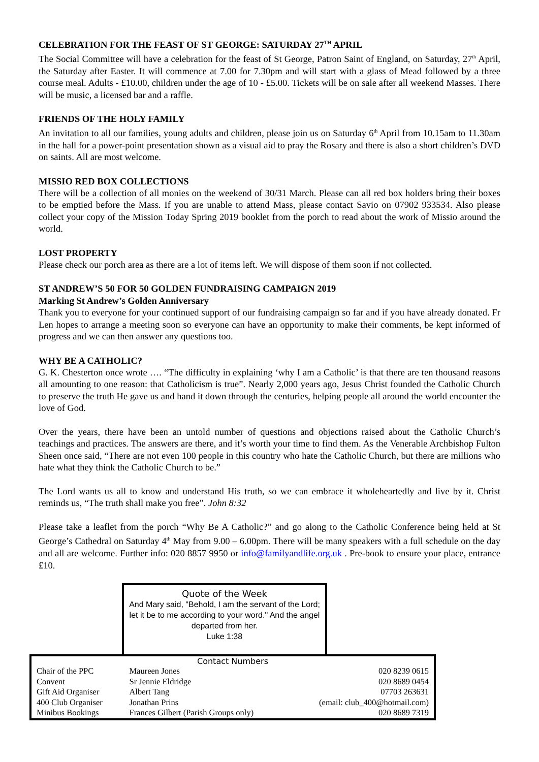CELEBRATION FOR THE FEAST OF ST GEORGE: SATURDAY 27<sup>TH</sup> APRIL
The Social Committee will have a celebration for the feast of St George, Patron Saint of England, on Saturday, 27<sup>th</sup> April, the Saturday after Easter. It will commence at 7.00 for 7.30pm and will start with a glass of Mead followed by a three course meal. Adults - £10.00, children under the age of 10 - £5.00. Tickets will be on sale after all weekend Masses. There will be music, a licensed bar and a raffle.
FRIENDS OF THE HOLY FAMILY
An invitation to all our families, young adults and children, please join us on Saturday 6<sup>th</sup> April from 10.15am to 11.30am in the hall for a power-point presentation shown as a visual aid to pray the Rosary and there is also a short children’s DVD on saints. All are most welcome.
MISSIO RED BOX COLLECTIONS
There will be a collection of all monies on the weekend of 30/31 March. Please can all red box holders bring their boxes to be emptied before the Mass. If you are unable to attend Mass, please contact Savio on 07902 933534. Also please collect your copy of the Mission Today Spring 2019 booklet from the porch to read about the work of Missio around the world.
LOST PROPERTY
Please check our porch area as there are a lot of items left. We will dispose of them soon if not collected.
ST ANDREW’S 50 FOR 50 GOLDEN FUNDRAISING CAMPAIGN 2019
Marking St Andrew’s Golden Anniversary
Thank you to everyone for your continued support of our fundraising campaign so far and if you have already donated. Fr Len hopes to arrange a meeting soon so everyone can have an opportunity to make their comments, be kept informed of progress and we can then answer any questions too.
WHY BE A CATHOLIC?
G. K. Chesterton once wrote …. “The difficulty in explaining ‘why I am a Catholic’ is that there are ten thousand reasons all amounting to one reason: that Catholicism is true”. Nearly 2,000 years ago, Jesus Christ founded the Catholic Church to preserve the truth He gave us and hand it down through the centuries, helping people all around the world encounter the love of God.
Over the years, there have been an untold number of questions and objections raised about the Catholic Church’s teachings and practices. The answers are there, and it’s worth your time to find them. As the Venerable Archbishop Fulton Sheen once said, “There are not even 100 people in this country who hate the Catholic Church, but there are millions who hate what they think the Catholic Church to be.”
The Lord wants us all to know and understand His truth, so we can embrace it wholeheartedly and live by it. Christ reminds us, “The truth shall make you free”. John 8:32
Please take a leaflet from the porch “Why Be A Catholic?” and go along to the Catholic Conference being held at St George’s Cathedral on Saturday 4<sup>th</sup> May from 9.00 – 6.00pm. There will be many speakers with a full schedule on the day and all are welcome. Further info: 020 8857 9950 or info@familyandlife.org.uk . Pre-book to ensure your place, entrance £10.
Quote of the Week
And Mary said, "Behold, I am the servant of the Lord; let it be to me according to your word." And the angel departed from her.
Luke 1:38
Contact Numbers
| Chair of the PPC | Maureen Jones | 020 8239 0615 |
| Convent | Sr Jennie Eldridge | 020 8689 0454 |
| Gift Aid Organiser | Albert Tang | 07703 263631 |
| 400 Club Organiser | Jonathan Prins | (email: club_400@hotmail.com) |
| Minibus Bookings | Frances Gilbert (Parish Groups only) | 020 8689 7319 |